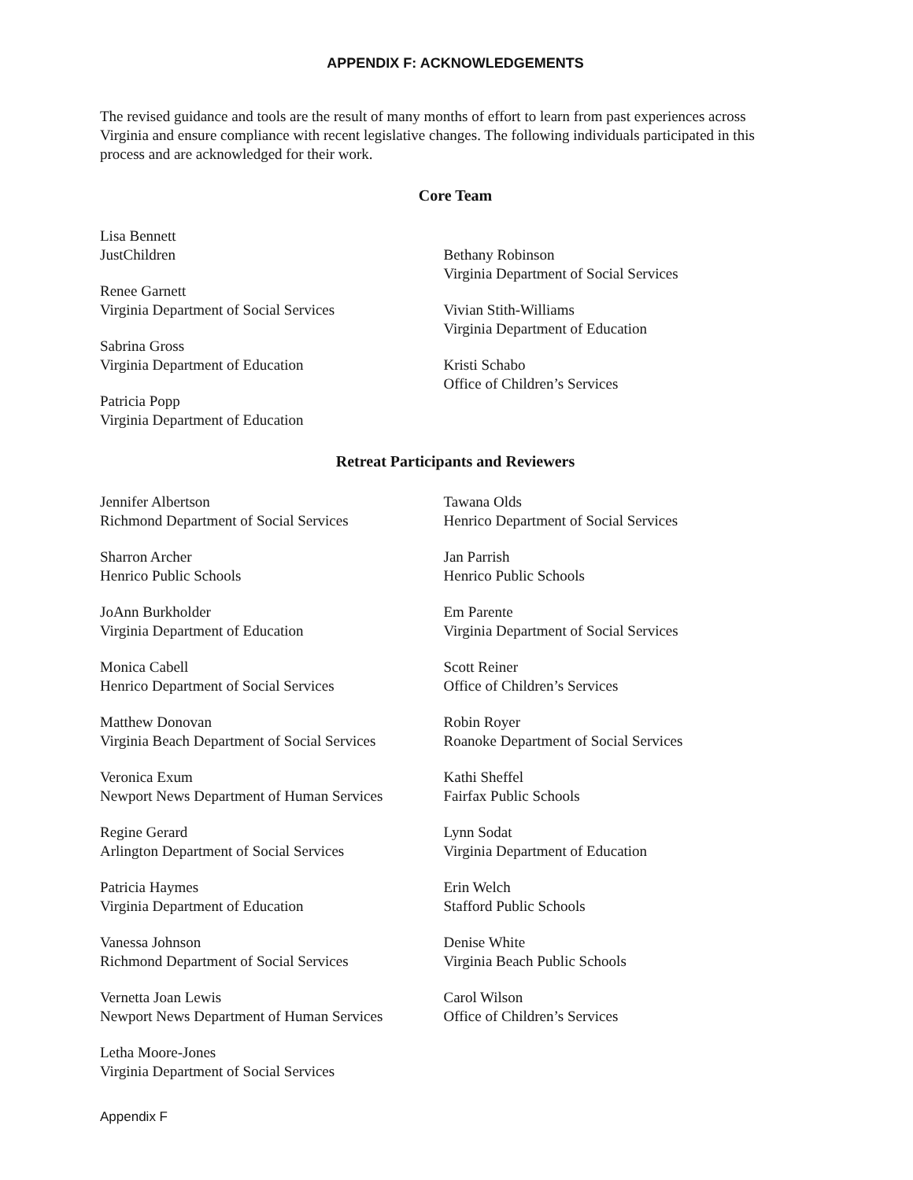APPENDIX F: ACKNOWLEDGEMENTS
The revised guidance and tools are the result of many months of effort to learn from past experiences across Virginia and ensure compliance with recent legislative changes. The following individuals participated in this process and are acknowledged for their work.
Core Team
Lisa Bennett
JustChildren
Renee Garnett
Virginia Department of Social Services
Sabrina Gross
Virginia Department of Education
Patricia Popp
Virginia Department of Education
Bethany Robinson
Virginia Department of Social Services
Vivian Stith-Williams
Virginia Department of Education
Kristi Schabo
Office of Children’s Services
Retreat Participants and Reviewers
Jennifer Albertson
Richmond Department of Social Services
Sharron Archer
Henrico Public Schools
JoAnn Burkholder
Virginia Department of Education
Monica Cabell
Henrico Department of Social Services
Matthew Donovan
Virginia Beach Department of Social Services
Veronica Exum
Newport News Department of Human Services
Regine Gerard
Arlington Department of Social Services
Patricia Haymes
Virginia Department of Education
Vanessa Johnson
Richmond Department of Social Services
Vernetta Joan Lewis
Newport News Department of Human Services
Letha Moore-Jones
Virginia Department of Social Services
Tawana Olds
Henrico Department of Social Services
Jan Parrish
Henrico Public Schools
Em Parente
Virginia Department of Social Services
Scott Reiner
Office of Children’s Services
Robin Royer
Roanoke Department of Social Services
Kathi Sheffel
Fairfax Public Schools
Lynn Sodat
Virginia Department of Education
Erin Welch
Stafford Public Schools
Denise White
Virginia Beach Public Schools
Carol Wilson
Office of Children’s Services
Appendix F